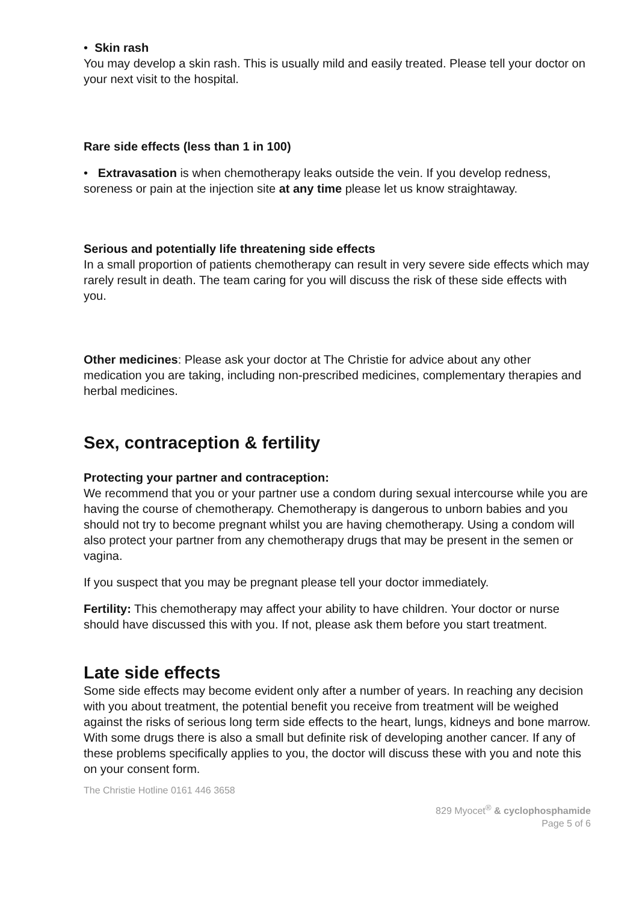• Skin rash
You may develop a skin rash. This is usually mild and easily treated. Please tell your doctor on your next visit to the hospital.
Rare side effects (less than 1 in 100)
• Extravasation is when chemotherapy leaks outside the vein. If you develop redness, soreness or pain at the injection site at any time please let us know straightaway.
Serious and potentially life threatening side effects
In a small proportion of patients chemotherapy can result in very severe side effects which may rarely result in death. The team caring for you will discuss the risk of these side effects with you.
Other medicines: Please ask your doctor at The Christie for advice about any other medication you are taking, including non-prescribed medicines, complementary therapies and herbal medicines.
Sex, contraception & fertility
Protecting your partner and contraception:
We recommend that you or your partner use a condom during sexual intercourse while you are having the course of chemotherapy. Chemotherapy is dangerous to unborn babies and you should not try to become pregnant whilst you are having chemotherapy. Using a condom will also protect your partner from any chemotherapy drugs that may be present in the semen or vagina.
If you suspect that you may be pregnant please tell your doctor immediately.
Fertility: This chemotherapy may affect your ability to have children. Your doctor or nurse should have discussed this with you. If not, please ask them before you start treatment.
Late side effects
Some side effects may become evident only after a number of years. In reaching any decision with you about treatment, the potential benefit you receive from treatment will be weighed against the risks of serious long term side effects to the heart, lungs, kidneys and bone marrow. With some drugs there is also a small but definite risk of developing another cancer. If any of these problems specifically applies to you, the doctor will discuss these with you and note this on your consent form.
The Christie Hotline 0161 446 3658
829 Myocet<sup>®</sup> & cyclophosphamide
Page 5 of 6